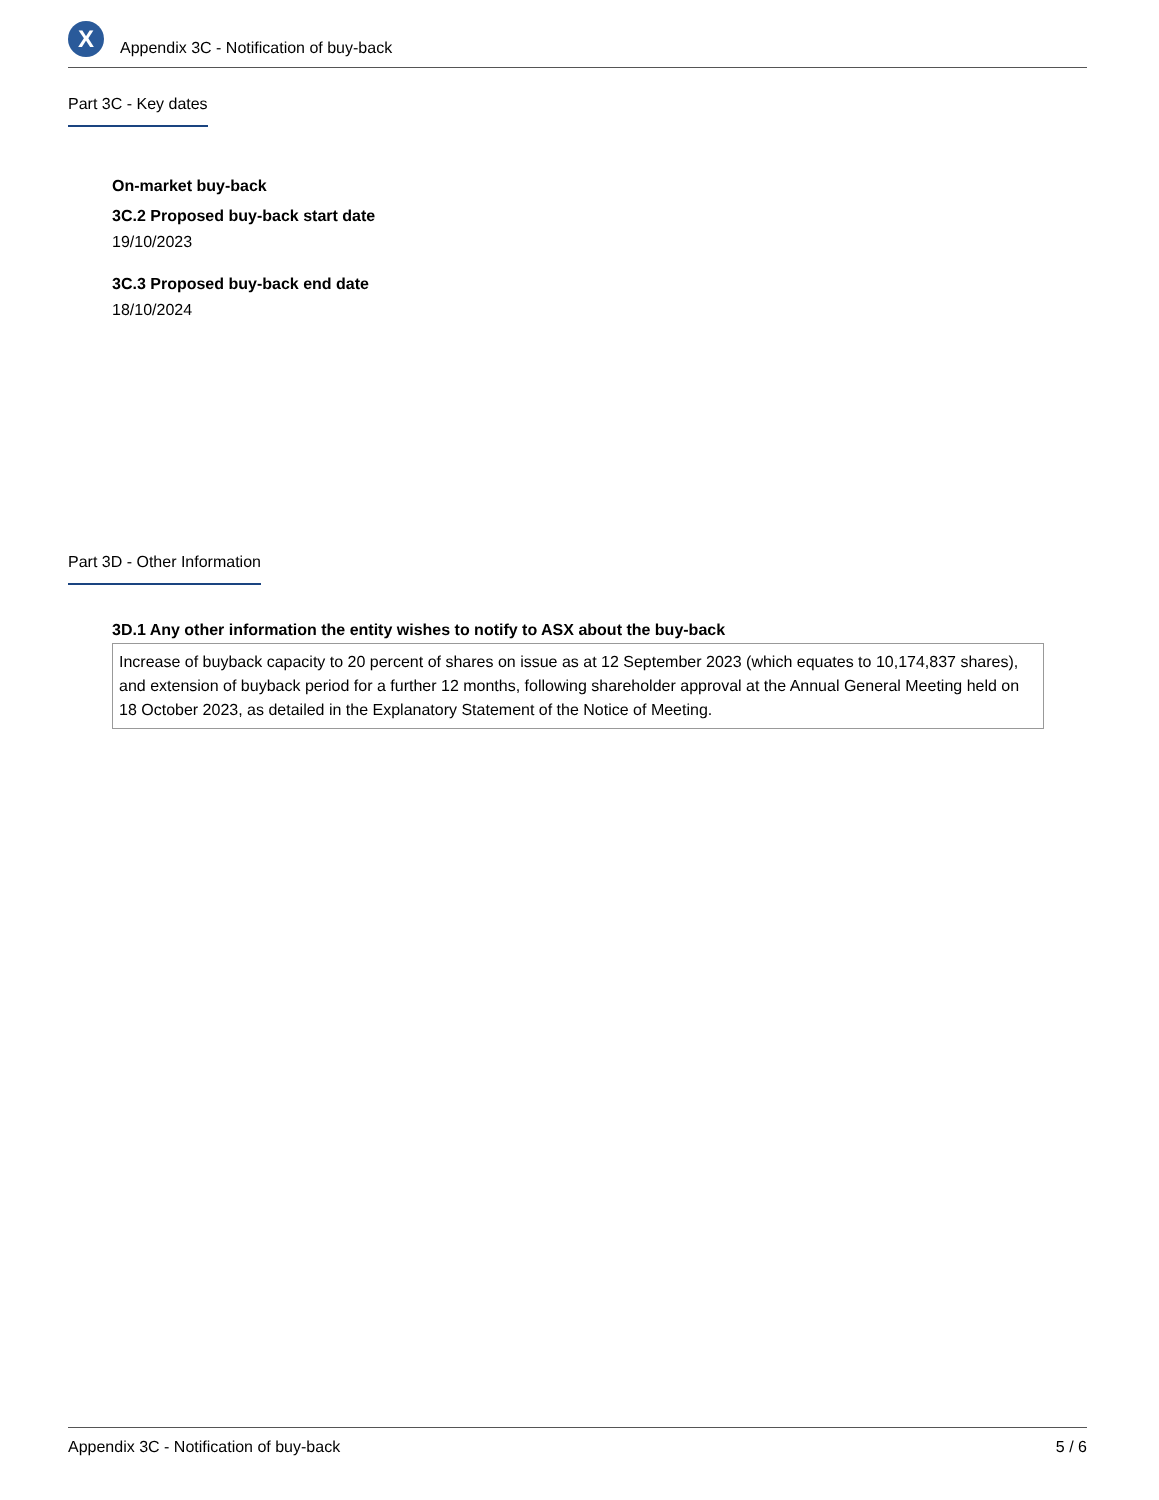X
Appendix 3C - Notification of buy-back
Part 3C - Key dates
On-market buy-back
3C.2 Proposed buy-back start date
19/10/2023
3C.3 Proposed buy-back end date
18/10/2024
Part 3D - Other Information
3D.1 Any other information the entity wishes to notify to ASX about the buy-back
Increase of buyback capacity to 20 percent of shares on issue as at 12 September 2023 (which equates to 10,174,837 shares), and extension of buyback period for a further 12 months, following shareholder approval at the Annual General Meeting held on 18 October 2023, as detailed in the Explanatory Statement of the Notice of Meeting.
Appendix 3C - Notification of buy-back 5 / 6